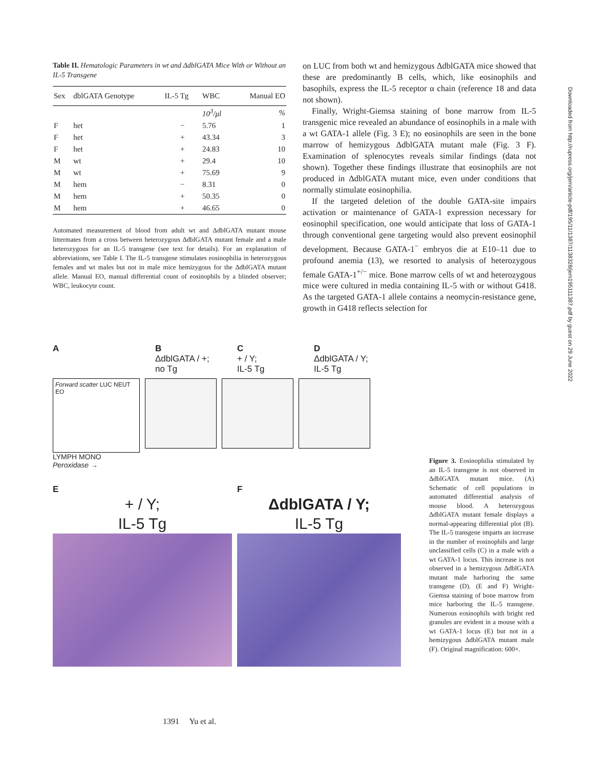Table II. Hematologic Parameters in wt and ΔdblGATA Mice With or Without an IL-5 Transgene
| Sex | dblGATA Genotype | IL-5 Tg | WBC | Manual EO |
| --- | --- | --- | --- | --- |
| | | | 10<sup>3</sup>/μl | % |
| F | het | − | 5.76 | 1 |
| F | het | + | 43.34 | 3 |
| F | het | + | 24.83 | 10 |
| M | wt | + | 29.4 | 10 |
| M | wt | + | 75.69 | 9 |
| M | hem | − | 8.31 | 0 |
| M | hem | + | 50.35 | 0 |
| M | hem | + | 46.65 | 0 |
Automated measurement of blood from adult wt and ΔdblGATA mutant mouse littermates from a cross between heterozygous ΔdblGATA mutant female and a male heterozygous for an IL-5 transgene (see text for details). For an explanation of abbreviations, see Table I. The IL-5 transgene stimulates eosinophilia in heterozygous females and wt males but not in male mice hemizygous for the ΔdblGATA mutant allele. Manual EO, manual differential count of eosinophils by a blinded observer; WBC, leukocyte count.
on LUC from both wt and hemizygous ΔdblGATA mice showed that these are predominantly B cells, which, like eosinophils and basophils, express the IL-5 receptor α chain (reference 18 and data not shown).
Finally, Wright-Giemsa staining of bone marrow from IL-5 transgenic mice revealed an abundance of eosinophils in a male with a wt GATA-1 allele (Fig. 3 E); no eosinophils are seen in the bone marrow of hemizygous ΔdblGATA mutant male (Fig. 3 F). Examination of splenocytes reveals similar findings (data not shown). Together these findings illustrate that eosinophils are not produced in ΔdblGATA mutant mice, even under conditions that normally stimulate eosinophilia.
If the targeted deletion of the double GATA-site impairs activation or maintenance of GATA-1 expression necessary for eosinophil specification, one would anticipate that loss of GATA-1 through conventional gene targeting would also prevent eosinophil development. Because GATA-1<sup>−</sup> embryos die at E10–11 due to profound anemia (13), we resorted to analysis of heterozygous female GATA-1<sup>+/−</sup> mice. Bone marrow cells of wt and heterozygous mice were cultured in media containing IL-5 with or without G418. As the targeted GATA-1 allele contains a neomycin-resistance gene, growth in G418 reflects selection for
A B
ΔdblGATA / +;
no Tg
C
+ / Y;
IL-5 Tg
D
ΔdblGATA / Y;
IL-5 Tg
Forward scatter LUC NEUT EO
LYMPH MONO
Peroxidase →
E
+ / Y;
IL-5 Tg
F
ΔdblGATA / Y;
IL-5 Tg
Figure 3. Eosinophilia stimulated by an IL-5 transgene is not observed in ΔdblGATA mutant mice. (A) Schematic of cell populations in automated differential analysis of mouse blood. A heterozygous ΔdblGATA mutant female displays a normal-appearing differential plot (B). The IL-5 transgene imparts an increase in the number of eosinophils and large unclassified cells (C) in a male with a wt GATA-1 locus. This increase is not observed in a hemizygous ΔdblGATA mutant male harboring the same transgene (D). (E and F) Wright-Giemsa staining of bone marrow from mice harboring the IL-5 transgene. Numerous eosinophils with bright red granules are evident in a mouse with a wt GATA-1 locus (E) but not in a hemizygous ΔdblGATA mutant male (F). Original magnification: 600×.
Downloaded from http://rupress.org/jem/article-pdf/195/11/1387/1138328/jem195111387.pdf by guest on 29 June 2022
1391 Yu et al.